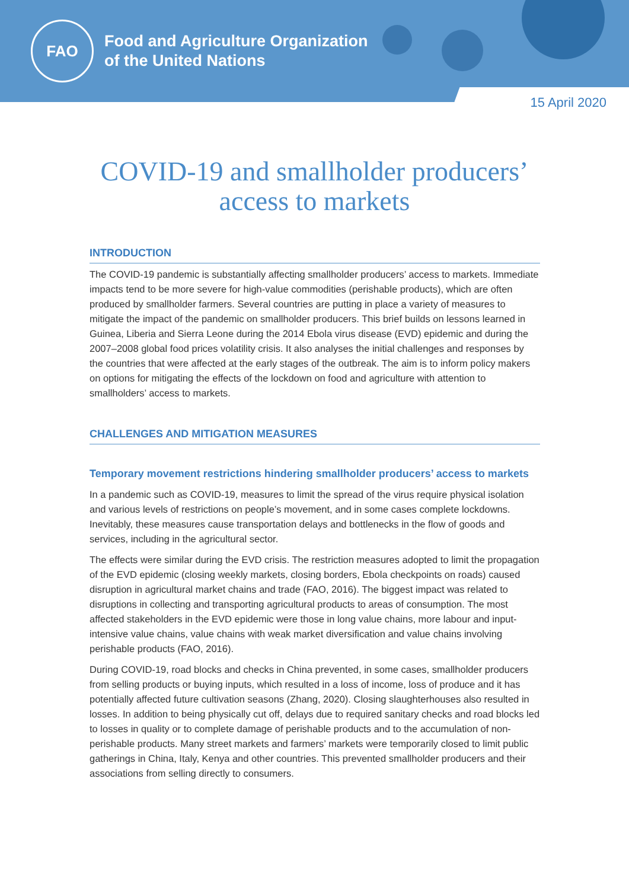FAO
Food and Agriculture Organization
of the United Nations
15 April 2020
COVID-19 and smallholder producers’
access to markets
INTRODUCTION
The COVID-19 pandemic is substantially affecting smallholder producers’ access to markets. Immediate impacts tend to be more severe for high-value commodities (perishable products), which are often produced by smallholder farmers. Several countries are putting in place a variety of measures to mitigate the impact of the pandemic on smallholder producers. This brief builds on lessons learned in Guinea, Liberia and Sierra Leone during the 2014 Ebola virus disease (EVD) epidemic and during the 2007–2008 global food prices volatility crisis. It also analyses the initial challenges and responses by the countries that were affected at the early stages of the outbreak. The aim is to inform policy makers on options for mitigating the effects of the lockdown on food and agriculture with attention to smallholders’ access to markets.
CHALLENGES AND MITIGATION MEASURES
Temporary movement restrictions hindering smallholder producers’ access to markets
In a pandemic such as COVID-19, measures to limit the spread of the virus require physical isolation and various levels of restrictions on people’s movement, and in some cases complete lockdowns. Inevitably, these measures cause transportation delays and bottlenecks in the flow of goods and services, including in the agricultural sector.
The effects were similar during the EVD crisis. The restriction measures adopted to limit the propagation of the EVD epidemic (closing weekly markets, closing borders, Ebola checkpoints on roads) caused disruption in agricultural market chains and trade (FAO, 2016). The biggest impact was related to disruptions in collecting and transporting agricultural products to areas of consumption. The most affected stakeholders in the EVD epidemic were those in long value chains, more labour and input-intensive value chains, value chains with weak market diversification and value chains involving perishable products (FAO, 2016).
During COVID-19, road blocks and checks in China prevented, in some cases, smallholder producers from selling products or buying inputs, which resulted in a loss of income, loss of produce and it has potentially affected future cultivation seasons (Zhang, 2020). Closing slaughterhouses also resulted in losses. In addition to being physically cut off, delays due to required sanitary checks and road blocks led to losses in quality or to complete damage of perishable products and to the accumulation of non-perishable products. Many street markets and farmers’ markets were temporarily closed to limit public gatherings in China, Italy, Kenya and other countries. This prevented smallholder producers and their associations from selling directly to consumers.